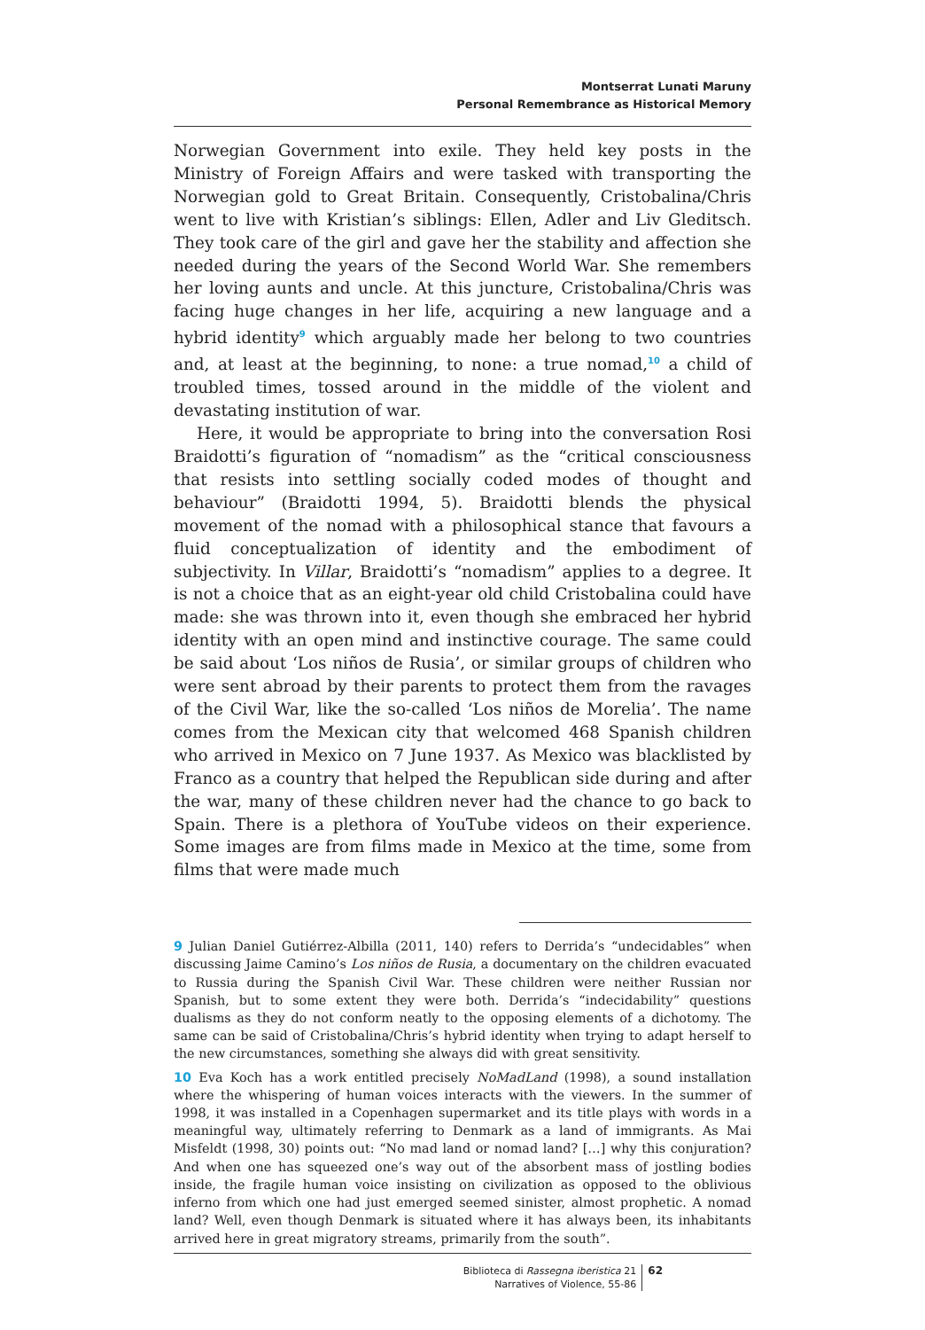Montserrat Lunati Maruny
Personal Remembrance as Historical Memory
Norwegian Government into exile. They held key posts in the Ministry of Foreign Affairs and were tasked with transporting the Norwegian gold to Great Britain. Consequently, Cristobalina/Chris went to live with Kristian’s siblings: Ellen, Adler and Liv Gleditsch. They took care of the girl and gave her the stability and affection she needed during the years of the Second World War. She remembers her loving aunts and uncle. At this juncture, Cristobalina/Chris was facing huge changes in her life, acquiring a new language and a hybrid identity<sup>9</sup> which arguably made her belong to two countries and, at least at the beginning, to none: a true nomad,<sup>10</sup> a child of troubled times, tossed around in the middle of the violent and devastating institution of war.
Here, it would be appropriate to bring into the conversation Rosi Braidotti’s figuration of “nomadism” as the “critical consciousness that resists into settling socially coded modes of thought and behaviour” (Braidotti 1994, 5). Braidotti blends the physical movement of the nomad with a philosophical stance that favours a fluid conceptualization of identity and the embodiment of subjectivity. In Villar, Braidotti’s “nomadism” applies to a degree. It is not a choice that as an eight-year old child Cristobalina could have made: she was thrown into it, even though she embraced her hybrid identity with an open mind and instinctive courage. The same could be said about ‘Los niños de Rusia’, or similar groups of children who were sent abroad by their parents to protect them from the ravages of the Civil War, like the so-called ‘Los niños de Morelia’. The name comes from the Mexican city that welcomed 468 Spanish children who arrived in Mexico on 7 June 1937. As Mexico was blacklisted by Franco as a country that helped the Republican side during and after the war, many of these children never had the chance to go back to Spain. There is a plethora of YouTube videos on their experience. Some images are from films made in Mexico at the time, some from films that were made much
9 Julian Daniel Gutiérrez-Albilla (2011, 140) refers to Derrida’s “undecidables” when discussing Jaime Camino’s Los niños de Rusia, a documentary on the children evacuated to Russia during the Spanish Civil War. These children were neither Russian nor Spanish, but to some extent they were both. Derrida’s “indecidability” questions dualisms as they do not conform neatly to the opposing elements of a dichotomy. The same can be said of Cristobalina/Chris’s hybrid identity when trying to adapt herself to the new circumstances, something she always did with great sensitivity.
10 Eva Koch has a work entitled precisely NoMadLand (1998), a sound installation where the whispering of human voices interacts with the viewers. In the summer of 1998, it was installed in a Copenhagen supermarket and its title plays with words in a meaningful way, ultimately referring to Denmark as a land of immigrants. As Mai Misfeldt (1998, 30) points out: “No mad land or nomad land? […] why this conjuration? And when one has squeezed one’s way out of the absorbent mass of jostling bodies inside, the fragile human voice insisting on civilization as opposed to the oblivious inferno from which one had just emerged seemed sinister, almost prophetic. A nomad land? Well, even though Denmark is situated where it has always been, its inhabitants arrived here in great migratory streams, primarily from the south”.
Biblioteca di Rassegna iberistica 21
Narratives of Violence, 55-86
62